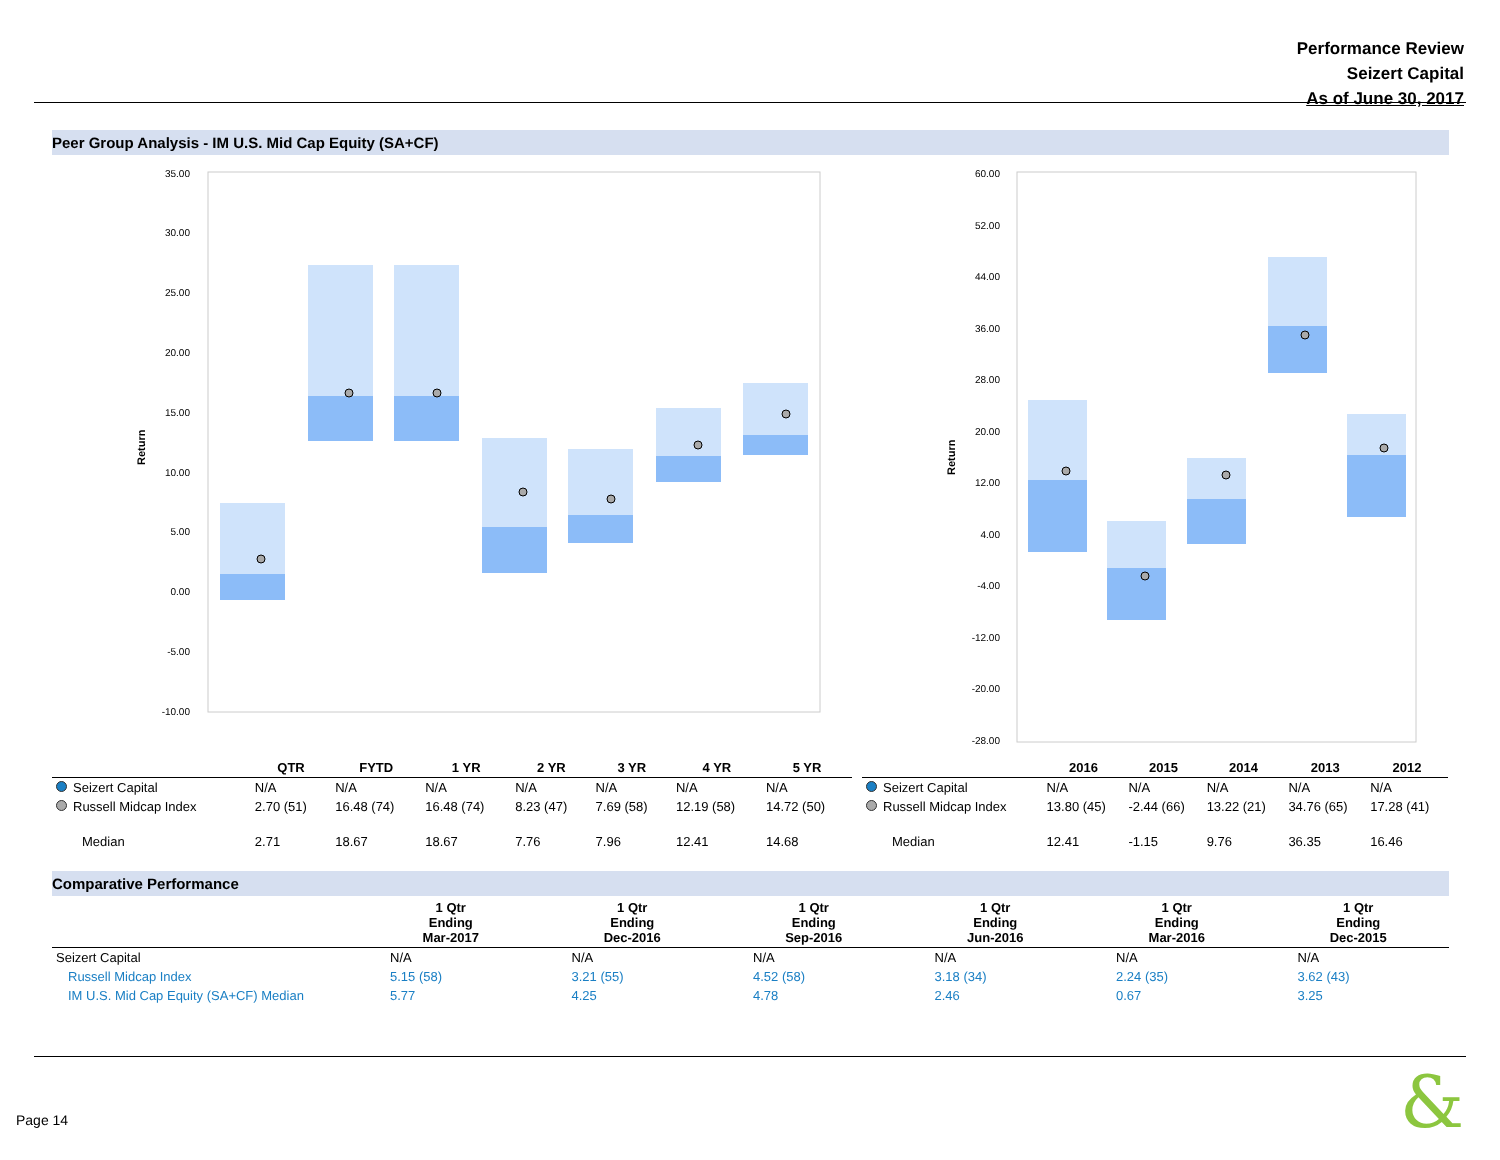Performance Review
Seizert Capital
As of June 30, 2017
Peer Group Analysis - IM U.S. Mid Cap Equity (SA+CF)
Return
35.00
30.00
25.00
20.00
15.00
10.00
5.00
0.00
-5.00
-10.00
Return
60.00
52.00
44.00
36.00
28.00
20.00
12.00
4.00
-4.00
-12.00
-20.00
-28.00
| | QTR | FYTD | 1 YR | 2 YR | 3 YR | 4 YR | 5 YR |
| --- | --- | --- | --- | --- | --- | --- | --- |
| Seizert Capital | N/A | N/A | N/A | N/A | N/A | N/A | N/A |
| Russell Midcap Index | 2.70 (51) | 16.48 (74) | 16.48 (74) | 8.23 (47) | 7.69 (58) | 12.19 (58) | 14.72 (50) |
| Median | 2.71 | 18.67 | 18.67 | 7.76 | 7.96 | 12.41 | 14.68 |
| | 2016 | 2015 | 2014 | 2013 | 2012 |
| --- | --- | --- | --- | --- | --- |
| Seizert Capital | N/A | N/A | N/A | N/A | N/A |
| Russell Midcap Index | 13.80 (45) | -2.44 (66) | 13.22 (21) | 34.76 (65) | 17.28 (41) |
| Median | 12.41 | -1.15 | 9.76 | 36.35 | 16.46 |
Comparative Performance
| | 1 Qtr Ending Mar-2017 | 1 Qtr Ending Dec-2016 | 1 Qtr Ending Sep-2016 | 1 Qtr Ending Jun-2016 | 1 Qtr Ending Mar-2016 | 1 Qtr Ending Dec-2015 |
| --- | --- | --- | --- | --- | --- | --- |
| Seizert Capital | N/A | N/A | N/A | N/A | N/A | N/A |
| Russell Midcap Index | 5.15 (58) | 3.21 (55) | 4.52 (58) | 3.18 (34) | 2.24 (35) | 3.62 (43) |
| IM U.S. Mid Cap Equity (SA+CF) Median | 5.77 | 4.25 | 4.78 | 2.46 | 0.67 | 3.25 |
Page 14 &